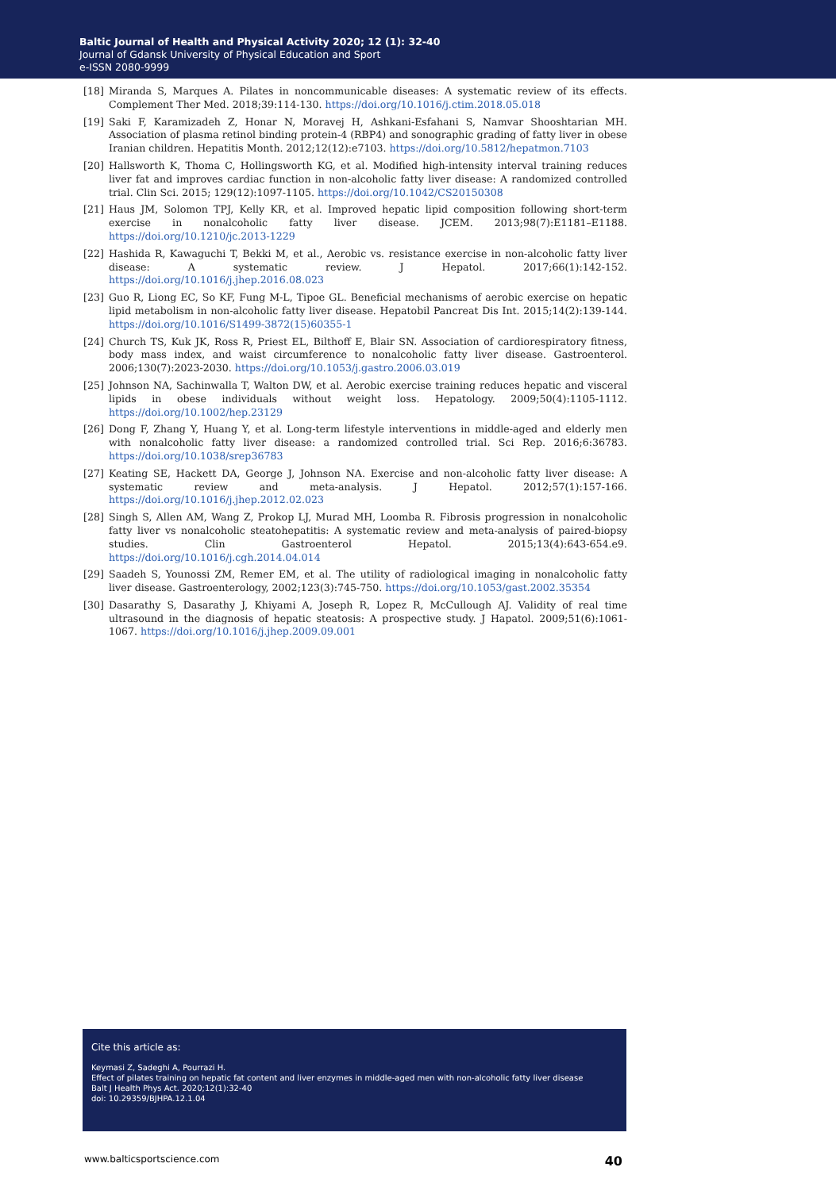Baltic Journal of Health and Physical Activity 2020; 12 (1): 32-40
Journal of Gdansk University of Physical Education and Sport
e-ISSN 2080-9999
[18] Miranda S, Marques A. Pilates in noncommunicable diseases: A systematic review of its effects. Complement Ther Med. 2018;39:114-130. https://doi.org/10.1016/j.ctim.2018.05.018
[19] Saki F, Karamizadeh Z, Honar N, Moravej H, Ashkani-Esfahani S, Namvar Shooshtarian MH. Association of plasma retinol binding protein-4 (RBP4) and sonographic grading of fatty liver in obese Iranian children. Hepatitis Month. 2012;12(12):e7103. https://doi.org/10.5812/hepatmon.7103
[20] Hallsworth K, Thoma C, Hollingsworth KG, et al. Modified high-intensity interval training reduces liver fat and improves cardiac function in non-alcoholic fatty liver disease: A randomized controlled trial. Clin Sci. 2015; 129(12):1097-1105. https://doi.org/10.1042/CS20150308
[21] Haus JM, Solomon TPJ, Kelly KR, et al. Improved hepatic lipid composition following short-term exercise in nonalcoholic fatty liver disease. JCEM. 2013;98(7):E1181–E1188. https://doi.org/10.1210/jc.2013-1229
[22] Hashida R, Kawaguchi T, Bekki M, et al., Aerobic vs. resistance exercise in non-alcoholic fatty liver disease: A systematic review. J Hepatol. 2017;66(1):142-152. https://doi.org/10.1016/j.jhep.2016.08.023
[23] Guo R, Liong EC, So KF, Fung M-L, Tipoe GL. Beneficial mechanisms of aerobic exercise on hepatic lipid metabolism in non-alcoholic fatty liver disease. Hepatobil Pancreat Dis Int. 2015;14(2):139-144. https://doi.org/10.1016/S1499-3872(15)60355-1
[24] Church TS, Kuk JK, Ross R, Priest EL, Bilthoff E, Blair SN. Association of cardiorespiratory fitness, body mass index, and waist circumference to nonalcoholic fatty liver disease. Gastroenterol. 2006;130(7):2023-2030. https://doi.org/10.1053/j.gastro.2006.03.019
[25] Johnson NA, Sachinwalla T, Walton DW, et al. Aerobic exercise training reduces hepatic and visceral lipids in obese individuals without weight loss. Hepatology. 2009;50(4):1105-1112. https://doi.org/10.1002/hep.23129
[26] Dong F, Zhang Y, Huang Y, et al. Long-term lifestyle interventions in middle-aged and elderly men with nonalcoholic fatty liver disease: a randomized controlled trial. Sci Rep. 2016;6:36783. https://doi.org/10.1038/srep36783
[27] Keating SE, Hackett DA, George J, Johnson NA. Exercise and non-alcoholic fatty liver disease: A systematic review and meta-analysis. J Hepatol. 2012;57(1):157-166. https://doi.org/10.1016/j.jhep.2012.02.023
[28] Singh S, Allen AM, Wang Z, Prokop LJ, Murad MH, Loomba R. Fibrosis progression in nonalcoholic fatty liver vs nonalcoholic steatohepatitis: A systematic review and meta-analysis of paired-biopsy studies. Clin Gastroenterol Hepatol. 2015;13(4):643-654.e9. https://doi.org/10.1016/j.cgh.2014.04.014
[29] Saadeh S, Younossi ZM, Remer EM, et al. The utility of radiological imaging in nonalcoholic fatty liver disease. Gastroenterology, 2002;123(3):745-750. https://doi.org/10.1053/gast.2002.35354
[30] Dasarathy S, Dasarathy J, Khiyami A, Joseph R, Lopez R, McCullough AJ. Validity of real time ultrasound in the diagnosis of hepatic steatosis: A prospective study. J Hapatol. 2009;51(6):1061-1067. https://doi.org/10.1016/j.jhep.2009.09.001
Cite this article as:
Keymasi Z, Sadeghi A, Pourrazi H.
Effect of pilates training on hepatic fat content and liver enzymes in middle-aged men with non-alcoholic fatty liver disease
Balt J Health Phys Act. 2020;12(1):32-40
doi: 10.29359/BJHPA.12.1.04
www.balticsportscience.com 40